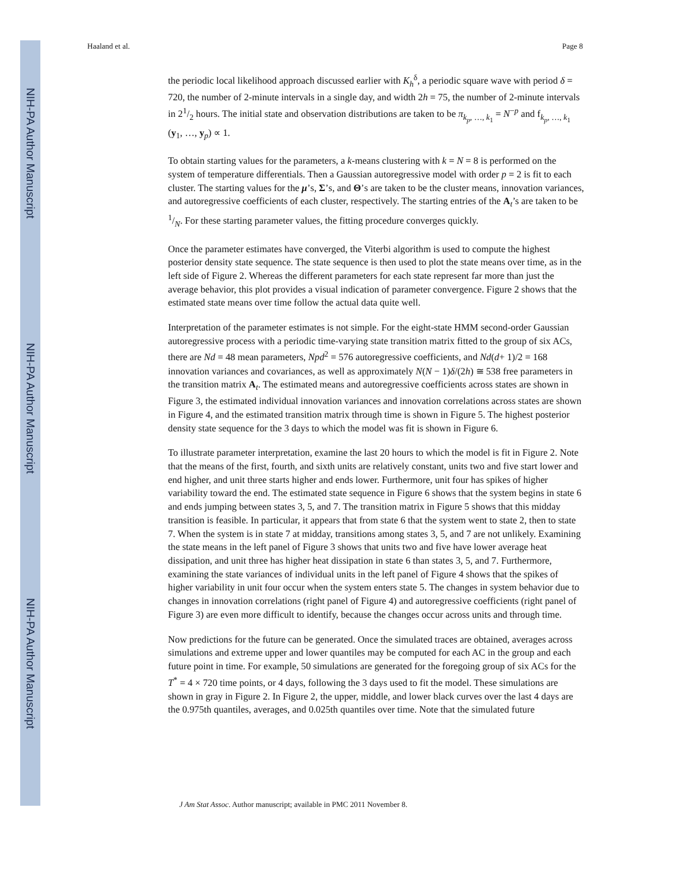NIH-PA Author Manuscript
NIH-PA Author Manuscript
NIH-PA Author Manuscript
Haaland et al. Page 8
the periodic local likelihood approach discussed earlier with K<sub>h</sub><sup>δ</sup>, a periodic square wave with period δ = 720, the number of 2-minute intervals in a single day, and width 2h = 75, the number of 2-minute intervals in 21/2 hours. The initial state and observation distributions are taken to be π<sub>k<sub>p</sub>, …, k<sub>1</sub></sub> = N<sup>−p</sup> and f<sub>k<sub>p</sub>, …, k<sub>1</sub></sub> (y<sub>1</sub>, …, y<sub>p</sub>) ∝ 1.
To obtain starting values for the parameters, a k-means clustering with k = N = 8 is performed on the system of temperature differentials. Then a Gaussian autoregressive model with order p = 2 is fit to each cluster. The starting values for the μ’s, Σ’s, and Θ’s are taken to be the cluster means, innovation variances, and autoregressive coefficients of each cluster, respectively. The starting entries of the A<sub>t</sub>’s are taken to be 1/N. For these starting parameter values, the fitting procedure converges quickly.
Once the parameter estimates have converged, the Viterbi algorithm is used to compute the highest posterior density state sequence. The state sequence is then used to plot the state means over time, as in the left side of Figure 2. Whereas the different parameters for each state represent far more than just the average behavior, this plot provides a visual indication of parameter convergence. Figure 2 shows that the estimated state means over time follow the actual data quite well.
Interpretation of the parameter estimates is not simple. For the eight-state HMM second-order Gaussian autoregressive process with a periodic time-varying state transition matrix fitted to the group of six ACs, there are Nd = 48 mean parameters, Npd<sup>2</sup> = 576 autoregressive coefficients, and Nd(d+ 1)/2 = 168 innovation variances and covariances, as well as approximately N(N − 1)δ/(2h) ≅ 538 free parameters in the transition matrix A<sub>t</sub>. The estimated means and autoregressive coefficients across states are shown in Figure 3, the estimated individual innovation variances and innovation correlations across states are shown in Figure 4, and the estimated transition matrix through time is shown in Figure 5. The highest posterior density state sequence for the 3 days to which the model was fit is shown in Figure 6.
To illustrate parameter interpretation, examine the last 20 hours to which the model is fit in Figure 2. Note that the means of the first, fourth, and sixth units are relatively constant, units two and five start lower and end higher, and unit three starts higher and ends lower. Furthermore, unit four has spikes of higher variability toward the end. The estimated state sequence in Figure 6 shows that the system begins in state 6 and ends jumping between states 3, 5, and 7. The transition matrix in Figure 5 shows that this midday transition is feasible. In particular, it appears that from state 6 that the system went to state 2, then to state 7. When the system is in state 7 at midday, transitions among states 3, 5, and 7 are not unlikely. Examining the state means in the left panel of Figure 3 shows that units two and five have lower average heat dissipation, and unit three has higher heat dissipation in state 6 than states 3, 5, and 7. Furthermore, examining the state variances of individual units in the left panel of Figure 4 shows that the spikes of higher variability in unit four occur when the system enters state 5. The changes in system behavior due to changes in innovation correlations (right panel of Figure 4) and autoregressive coefficients (right panel of Figure 3) are even more difficult to identify, because the changes occur across units and through time.
Now predictions for the future can be generated. Once the simulated traces are obtained, averages across simulations and extreme upper and lower quantiles may be computed for each AC in the group and each future point in time. For example, 50 simulations are generated for the foregoing group of six ACs for the T<sup>*</sup> = 4 × 720 time points, or 4 days, following the 3 days used to fit the model. These simulations are shown in gray in Figure 2. In Figure 2, the upper, middle, and lower black curves over the last 4 days are the 0.975th quantiles, averages, and 0.025th quantiles over time. Note that the simulated future
J Am Stat Assoc. Author manuscript; available in PMC 2011 November 8.